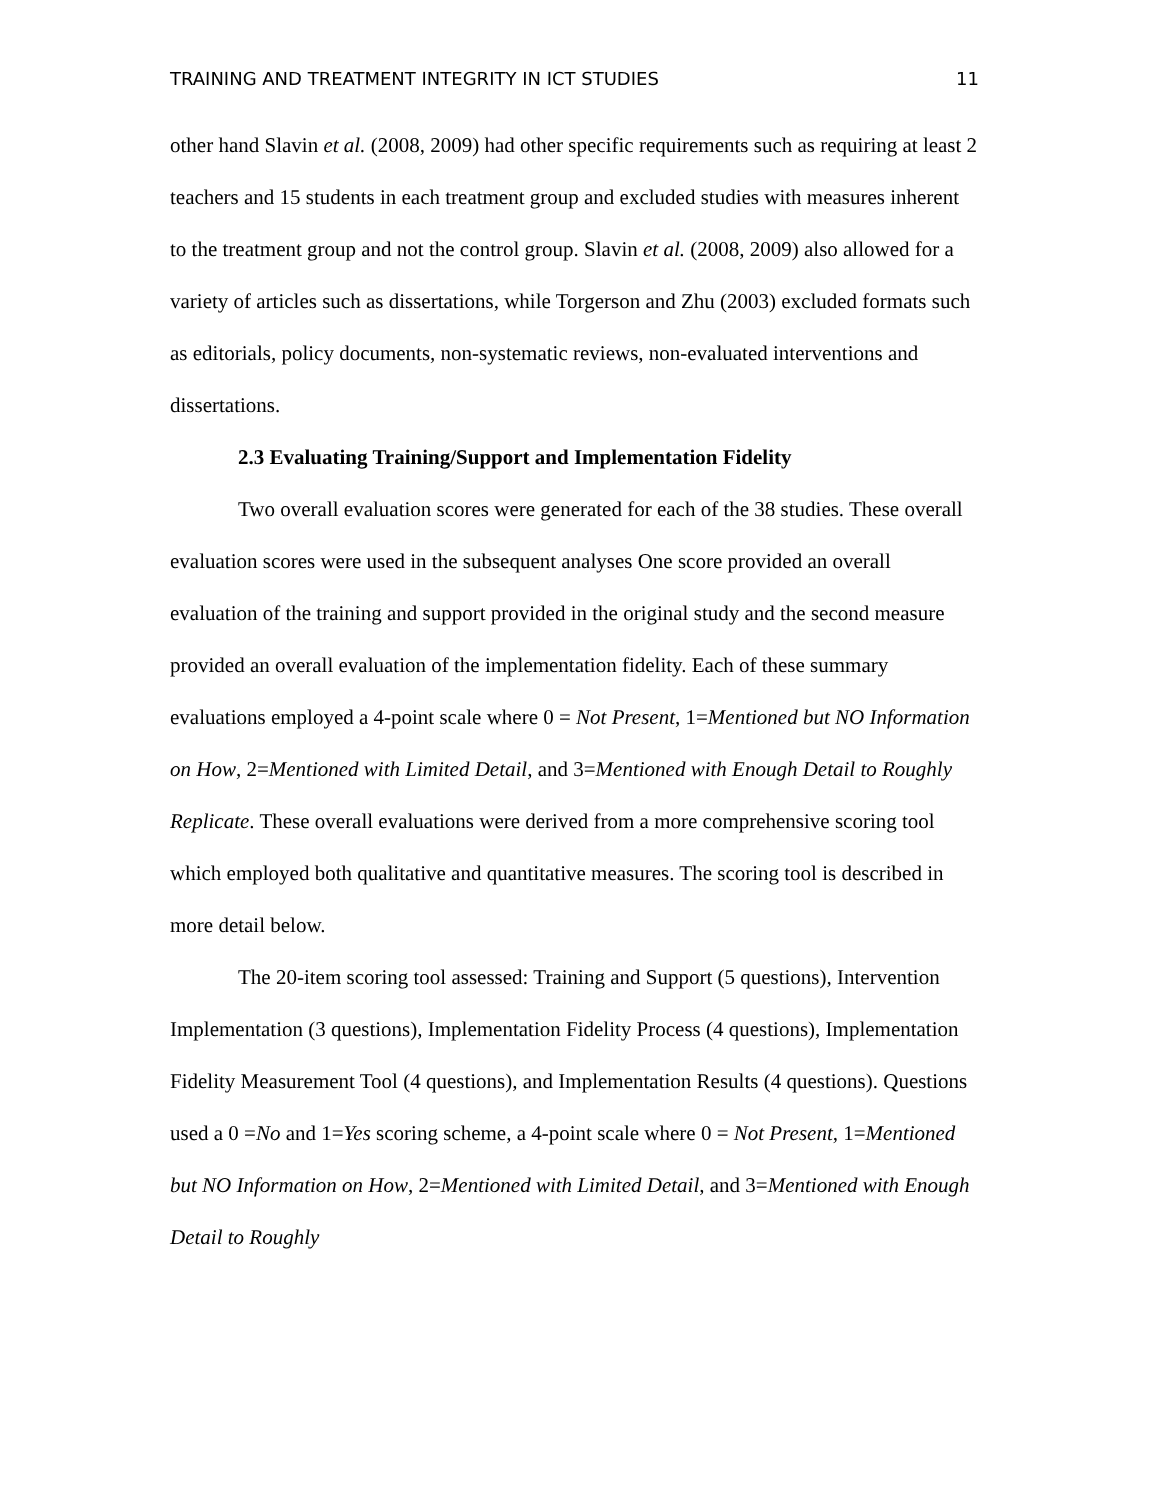TRAINING AND TREATMENT INTEGRITY IN ICT STUDIES 11
other hand Slavin et al. (2008, 2009) had other specific requirements such as requiring at least 2 teachers and 15 students in each treatment group and excluded studies with measures inherent to the treatment group and not the control group. Slavin et al. (2008, 2009) also allowed for a variety of articles such as dissertations, while Torgerson and Zhu (2003) excluded formats such as editorials, policy documents, non-systematic reviews, non-evaluated interventions and dissertations.
2.3 Evaluating Training/Support and Implementation Fidelity
Two overall evaluation scores were generated for each of the 38 studies. These overall evaluation scores were used in the subsequent analyses One score provided an overall evaluation of the training and support provided in the original study and the second measure provided an overall evaluation of the implementation fidelity. Each of these summary evaluations employed a 4-point scale where 0 = Not Present, 1=Mentioned but NO Information on How, 2=Mentioned with Limited Detail, and 3=Mentioned with Enough Detail to Roughly Replicate. These overall evaluations were derived from a more comprehensive scoring tool which employed both qualitative and quantitative measures. The scoring tool is described in more detail below.
The 20-item scoring tool assessed: Training and Support (5 questions), Intervention Implementation (3 questions), Implementation Fidelity Process (4 questions), Implementation Fidelity Measurement Tool (4 questions), and Implementation Results (4 questions). Questions used a 0 =No and 1=Yes scoring scheme, a 4-point scale where 0 = Not Present, 1=Mentioned but NO Information on How, 2=Mentioned with Limited Detail, and 3=Mentioned with Enough Detail to Roughly